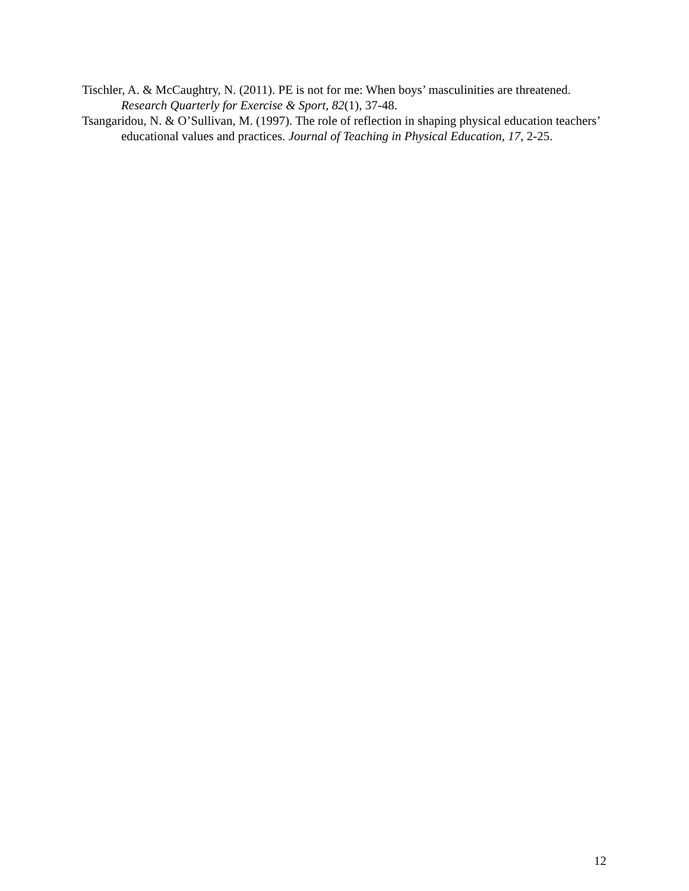Tischler, A. & McCaughtry, N. (2011). PE is not for me: When boys’ masculinities are threatened. Research Quarterly for Exercise & Sport, 82(1), 37-48.
Tsangaridou, N. & O’Sullivan, M. (1997). The role of reflection in shaping physical education teachers’ educational values and practices. Journal of Teaching in Physical Education, 17, 2-25.
12